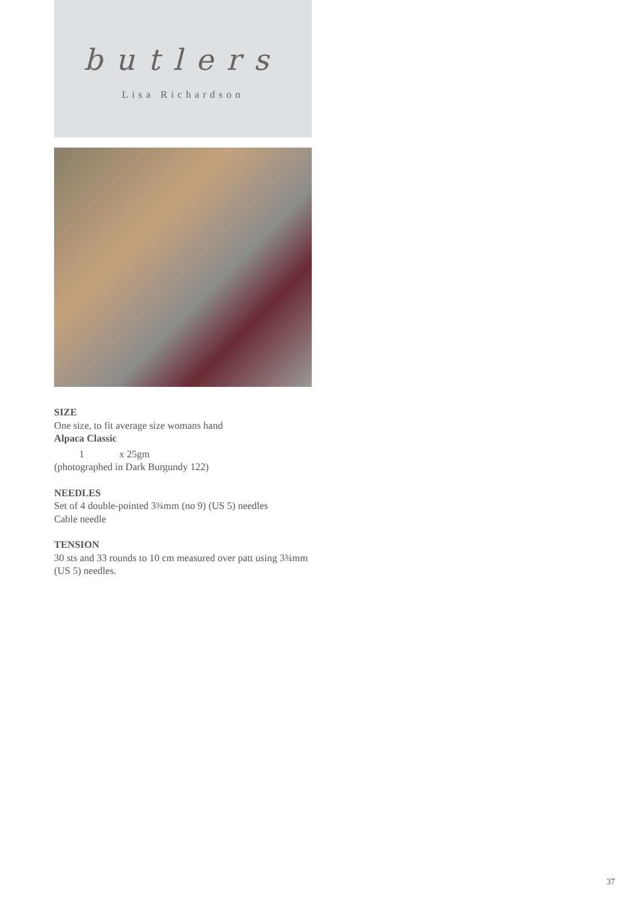butlers
Lisa Richardson
SIZE
One size, to fit average size womans hand
Alpaca Classic
1 x 25gm
(photographed in Dark Burgundy 122)
NEEDLES
Set of 4 double-pointed 3¾mm (no 9) (US 5) needles
Cable needle
TENSION
30 sts and 33 rounds to 10 cm measured over patt using 3¾mm (US 5) needles.
37